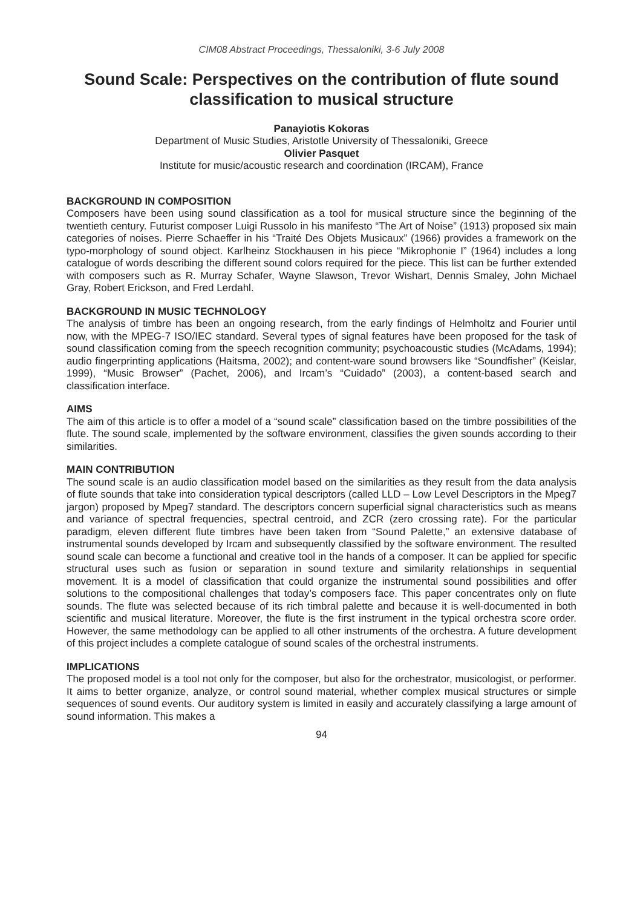CIM08 Abstract Proceedings, Thessaloniki, 3-6 July 2008
Sound Scale: Perspectives on the contribution of flute sound classification to musical structure
Panayiotis Kokoras
Department of Music Studies, Aristotle University of Thessaloniki, Greece
Olivier Pasquet
Institute for music/acoustic research and coordination (IRCAM), France
BACKGROUND IN COMPOSITION
Composers have been using sound classification as a tool for musical structure since the beginning of the twentieth century. Futurist composer Luigi Russolo in his manifesto “The Art of Noise” (1913) proposed six main categories of noises. Pierre Schaeffer in his “Traité Des Objets Musicaux” (1966) provides a framework on the typo-morphology of sound object. Karlheinz Stockhausen in his piece “Mikrophonie I” (1964) includes a long catalogue of words describing the different sound colors required for the piece. This list can be further extended with composers such as R. Murray Schafer, Wayne Slawson, Trevor Wishart, Dennis Smaley, John Michael Gray, Robert Erickson, and Fred Lerdahl.
BACKGROUND IN MUSIC TECHNOLOGY
The analysis of timbre has been an ongoing research, from the early findings of Helmholtz and Fourier until now, with the MPEG-7 ISO/IEC standard. Several types of signal features have been proposed for the task of sound classification coming from the speech recognition community; psychoacoustic studies (McAdams, 1994); audio fingerprinting applications (Haitsma, 2002); and content-ware sound browsers like “Soundfisher” (Keislar, 1999), “Music Browser” (Pachet, 2006), and Ircam’s “Cuidado” (2003), a content-based search and classification interface.
AIMS
The aim of this article is to offer a model of a “sound scale” classification based on the timbre possibilities of the flute. The sound scale, implemented by the software environment, classifies the given sounds according to their similarities.
MAIN CONTRIBUTION
The sound scale is an audio classification model based on the similarities as they result from the data analysis of flute sounds that take into consideration typical descriptors (called LLD – Low Level Descriptors in the Mpeg7 jargon) proposed by Mpeg7 standard. The descriptors concern superficial signal characteristics such as means and variance of spectral frequencies, spectral centroid, and ZCR (zero crossing rate). For the particular paradigm, eleven different flute timbres have been taken from “Sound Palette,” an extensive database of instrumental sounds developed by Ircam and subsequently classified by the software environment. The resulted sound scale can become a functional and creative tool in the hands of a composer. It can be applied for specific structural uses such as fusion or separation in sound texture and similarity relationships in sequential movement. It is a model of classification that could organize the instrumental sound possibilities and offer solutions to the compositional challenges that today’s composers face. This paper concentrates only on flute sounds. The flute was selected because of its rich timbral palette and because it is well-documented in both scientific and musical literature. Moreover, the flute is the first instrument in the typical orchestra score order. However, the same methodology can be applied to all other instruments of the orchestra. A future development of this project includes a complete catalogue of sound scales of the orchestral instruments.
IMPLICATIONS
The proposed model is a tool not only for the composer, but also for the orchestrator, musicologist, or performer. It aims to better organize, analyze, or control sound material, whether complex musical structures or simple sequences of sound events. Our auditory system is limited in easily and accurately classifying a large amount of sound information. This makes a
94